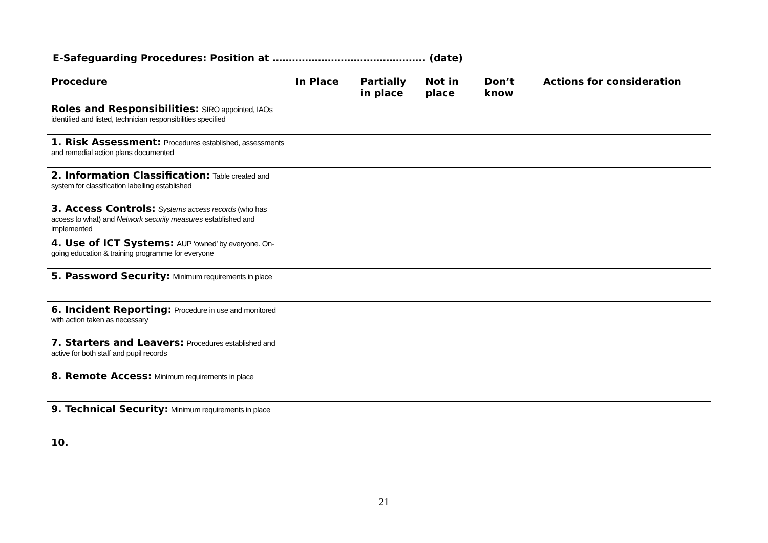E-Safeguarding Procedures: Position at ……………………………………….. (date)
| Procedure | In Place | Partially in place | Not in place | Don’t know | Actions for consideration |
| --- | --- | --- | --- | --- | --- |
| Roles and Responsibilities: SIRO appointed, IAOs identified and listed, technician responsibilities specified | | | | | |
| 1. Risk Assessment: Procedures established, assessments and remedial action plans documented | | | | | |
| 2. Information Classification: Table created and system for classification labelling established | | | | | |
| 3. Access Controls: Systems access records (who has access to what) and Network security measures established and implemented | | | | | |
| 4. Use of ICT Systems: AUP ‘owned’ by everyone. On-going education & training programme for everyone | | | | | |
| 5. Password Security: Minimum requirements in place | | | | | |
| 6. Incident Reporting: Procedure in use and monitored with action taken as necessary | | | | | |
| 7. Starters and Leavers: Procedures established and active for both staff and pupil records | | | | | |
| 8. Remote Access: Minimum requirements in place | | | | | |
| 9. Technical Security: Minimum requirements in place | | | | | |
| 10. | | | | | |
21